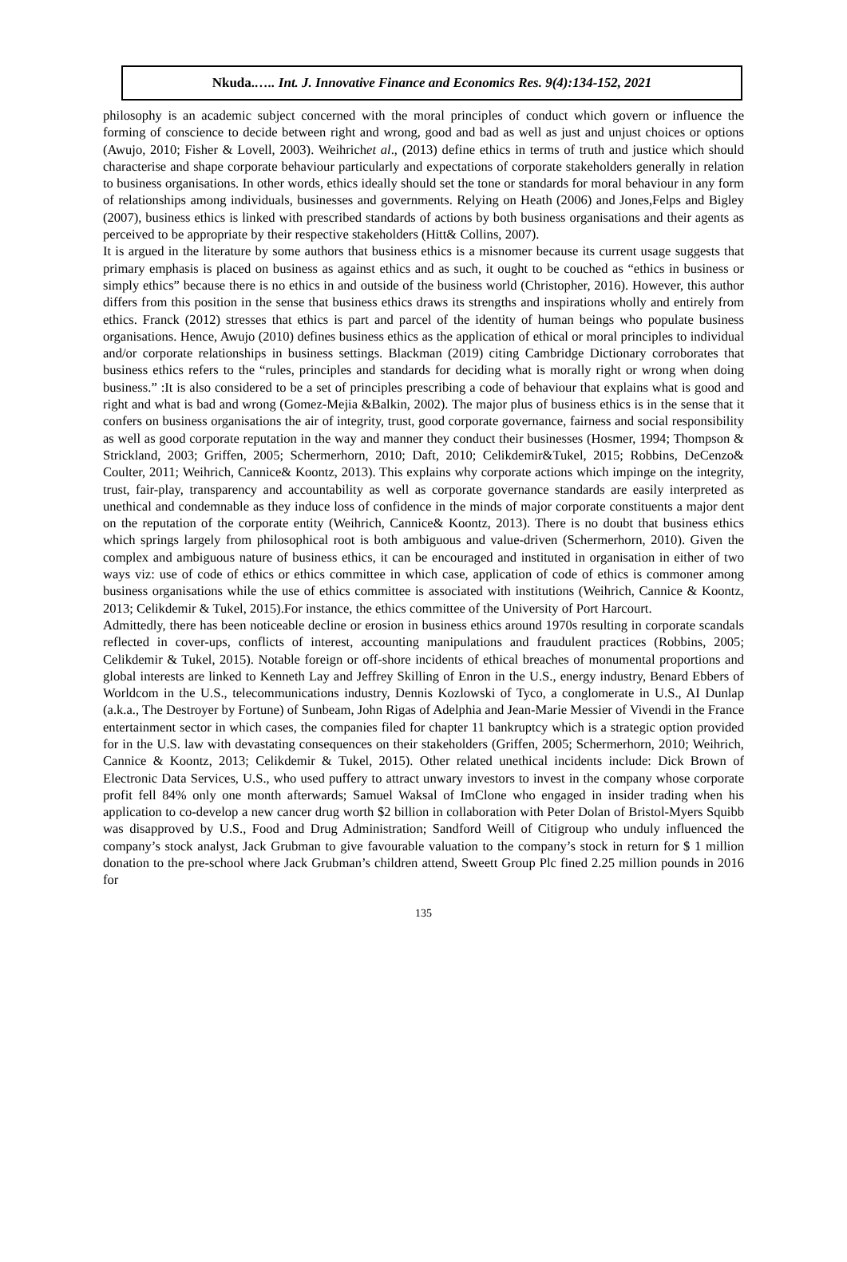Nkuda.….. Int. J. Innovative Finance and Economics Res. 9(4):134-152, 2021
philosophy is an academic subject concerned with the moral principles of conduct which govern or influence the forming of conscience to decide between right and wrong, good and bad as well as just and unjust choices or options (Awujo, 2010; Fisher & Lovell, 2003). Weihrichet al., (2013) define ethics in terms of truth and justice which should characterise and shape corporate behaviour particularly and expectations of corporate stakeholders generally in relation to business organisations. In other words, ethics ideally should set the tone or standards for moral behaviour in any form of relationships among individuals, businesses and governments. Relying on Heath (2006) and Jones,Felps and Bigley (2007), business ethics is linked with prescribed standards of actions by both business organisations and their agents as perceived to be appropriate by their respective stakeholders (Hitt& Collins, 2007).
It is argued in the literature by some authors that business ethics is a misnomer because its current usage suggests that primary emphasis is placed on business as against ethics and as such, it ought to be couched as “ethics in business or simply ethics” because there is no ethics in and outside of the business world (Christopher, 2016). However, this author differs from this position in the sense that business ethics draws its strengths and inspirations wholly and entirely from ethics. Franck (2012) stresses that ethics is part and parcel of the identity of human beings who populate business organisations. Hence, Awujo (2010) defines business ethics as the application of ethical or moral principles to individual and/or corporate relationships in business settings. Blackman (2019) citing Cambridge Dictionary corroborates that business ethics refers to the “rules, principles and standards for deciding what is morally right or wrong when doing business.” :It is also considered to be a set of principles prescribing a code of behaviour that explains what is good and right and what is bad and wrong (Gomez-Mejia &Balkin, 2002). The major plus of business ethics is in the sense that it confers on business organisations the air of integrity, trust, good corporate governance, fairness and social responsibility as well as good corporate reputation in the way and manner they conduct their businesses (Hosmer, 1994; Thompson & Strickland, 2003; Griffen, 2005; Schermerhorn, 2010; Daft, 2010; Celikdemir&Tukel, 2015; Robbins, DeCenzo& Coulter, 2011; Weihrich, Cannice& Koontz, 2013). This explains why corporate actions which impinge on the integrity, trust, fair-play, transparency and accountability as well as corporate governance standards are easily interpreted as unethical and condemnable as they induce loss of confidence in the minds of major corporate constituents a major dent on the reputation of the corporate entity (Weihrich, Cannice& Koontz, 2013). There is no doubt that business ethics which springs largely from philosophical root is both ambiguous and value-driven (Schermerhorn, 2010). Given the complex and ambiguous nature of business ethics, it can be encouraged and instituted in organisation in either of two ways viz: use of code of ethics or ethics committee in which case, application of code of ethics is commoner among business organisations while the use of ethics committee is associated with institutions (Weihrich, Cannice & Koontz, 2013; Celikdemir & Tukel, 2015).For instance, the ethics committee of the University of Port Harcourt.
Admittedly, there has been noticeable decline or erosion in business ethics around 1970s resulting in corporate scandals reflected in cover-ups, conflicts of interest, accounting manipulations and fraudulent practices (Robbins, 2005; Celikdemir & Tukel, 2015). Notable foreign or off-shore incidents of ethical breaches of monumental proportions and global interests are linked to Kenneth Lay and Jeffrey Skilling of Enron in the U.S., energy industry, Benard Ebbers of Worldcom in the U.S., telecommunications industry, Dennis Kozlowski of Tyco, a conglomerate in U.S., AI Dunlap (a.k.a., The Destroyer by Fortune) of Sunbeam, John Rigas of Adelphia and Jean-Marie Messier of Vivendi in the France entertainment sector in which cases, the companies filed for chapter 11 bankruptcy which is a strategic option provided for in the U.S. law with devastating consequences on their stakeholders (Griffen, 2005; Schermerhorn, 2010; Weihrich, Cannice & Koontz, 2013; Celikdemir & Tukel, 2015). Other related unethical incidents include: Dick Brown of Electronic Data Services, U.S., who used puffery to attract unwary investors to invest in the company whose corporate profit fell 84% only one month afterwards; Samuel Waksal of ImClone who engaged in insider trading when his application to co-develop a new cancer drug worth $2 billion in collaboration with Peter Dolan of Bristol-Myers Squibb was disapproved by U.S., Food and Drug Administration; Sandford Weill of Citigroup who unduly influenced the company’s stock analyst, Jack Grubman to give favourable valuation to the company’s stock in return for $ 1 million donation to the pre-school where Jack Grubman’s children attend, Sweett Group Plc fined 2.25 million pounds in 2016 for
135